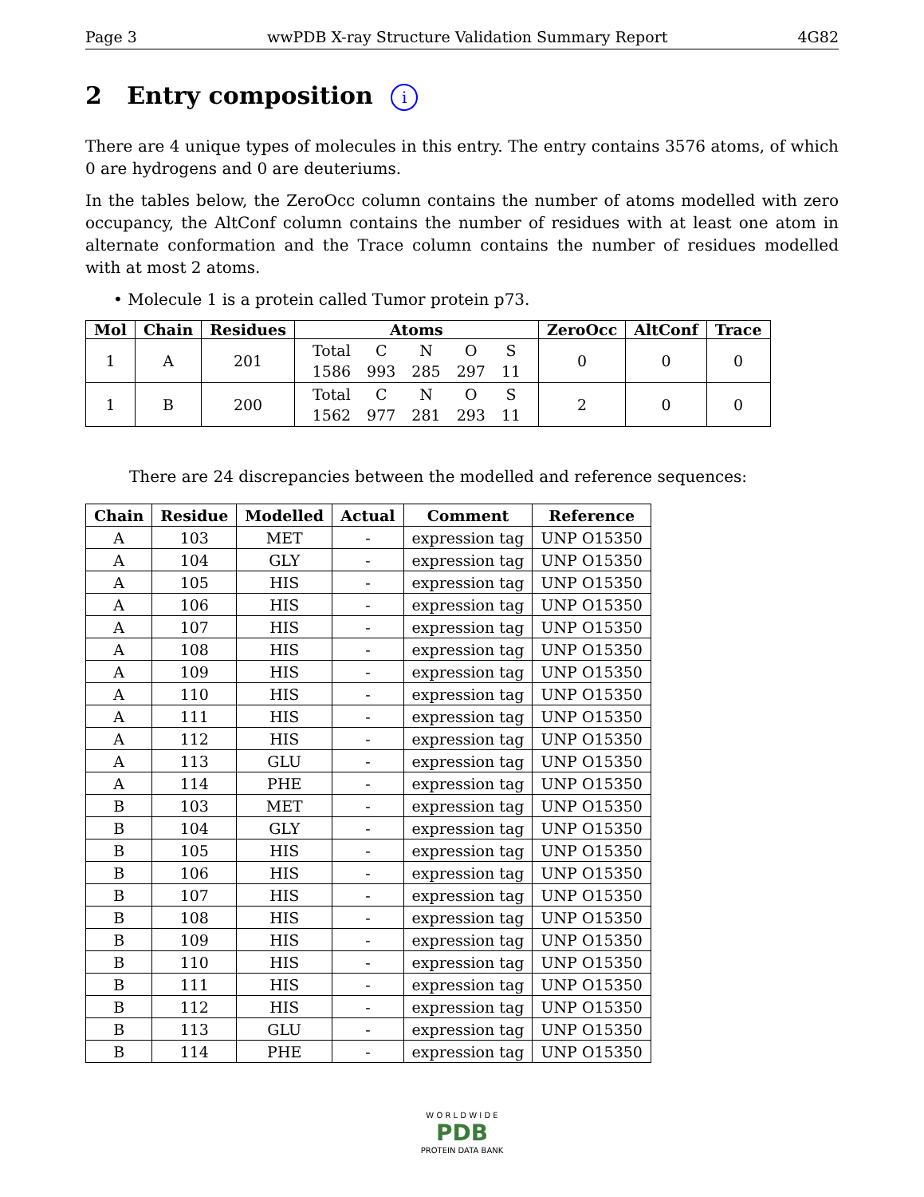Page 3 wwPDB X-ray Structure Validation Summary Report 4G82
2 Entry composition i
There are 4 unique types of molecules in this entry. The entry contains 3576 atoms, of which 0 are hydrogens and 0 are deuteriums.
In the tables below, the ZeroOcc column contains the number of atoms modelled with zero occupancy, the AltConf column contains the number of residues with at least one atom in alternate conformation and the Trace column contains the number of residues modelled with at most 2 atoms.
• Molecule 1 is a protein called Tumor protein p73.
| Mol | Chain | Residues | Atoms | ZeroOcc | AltConf | Trace |
| --- | --- | --- | --- | --- | --- | --- |
| 1 | A | 201 | / Total / C / N / O / S / / 1586 / 993 / 285 / 297 / 11 / | 0 | 0 | 0 |
| 1 | B | 200 | / Total / C / N / O / S / / 1562 / 977 / 281 / 293 / 11 / | 2 | 0 | 0 |
There are 24 discrepancies between the modelled and reference sequences:
| Chain | Residue | Modelled | Actual | Comment | Reference |
| --- | --- | --- | --- | --- | --- |
| A | 103 | MET | - | expression tag | UNP O15350 |
| A | 104 | GLY | - | expression tag | UNP O15350 |
| A | 105 | HIS | - | expression tag | UNP O15350 |
| A | 106 | HIS | - | expression tag | UNP O15350 |
| A | 107 | HIS | - | expression tag | UNP O15350 |
| A | 108 | HIS | - | expression tag | UNP O15350 |
| A | 109 | HIS | - | expression tag | UNP O15350 |
| A | 110 | HIS | - | expression tag | UNP O15350 |
| A | 111 | HIS | - | expression tag | UNP O15350 |
| A | 112 | HIS | - | expression tag | UNP O15350 |
| A | 113 | GLU | - | expression tag | UNP O15350 |
| A | 114 | PHE | - | expression tag | UNP O15350 |
| B | 103 | MET | - | expression tag | UNP O15350 |
| B | 104 | GLY | - | expression tag | UNP O15350 |
| B | 105 | HIS | - | expression tag | UNP O15350 |
| B | 106 | HIS | - | expression tag | UNP O15350 |
| B | 107 | HIS | - | expression tag | UNP O15350 |
| B | 108 | HIS | - | expression tag | UNP O15350 |
| B | 109 | HIS | - | expression tag | UNP O15350 |
| B | 110 | HIS | - | expression tag | UNP O15350 |
| B | 111 | HIS | - | expression tag | UNP O15350 |
| B | 112 | HIS | - | expression tag | UNP O15350 |
| B | 113 | GLU | - | expression tag | UNP O15350 |
| B | 114 | PHE | - | expression tag | UNP O15350 |
W O R L D W I D E
PDB
PROTEIN DATA BANK